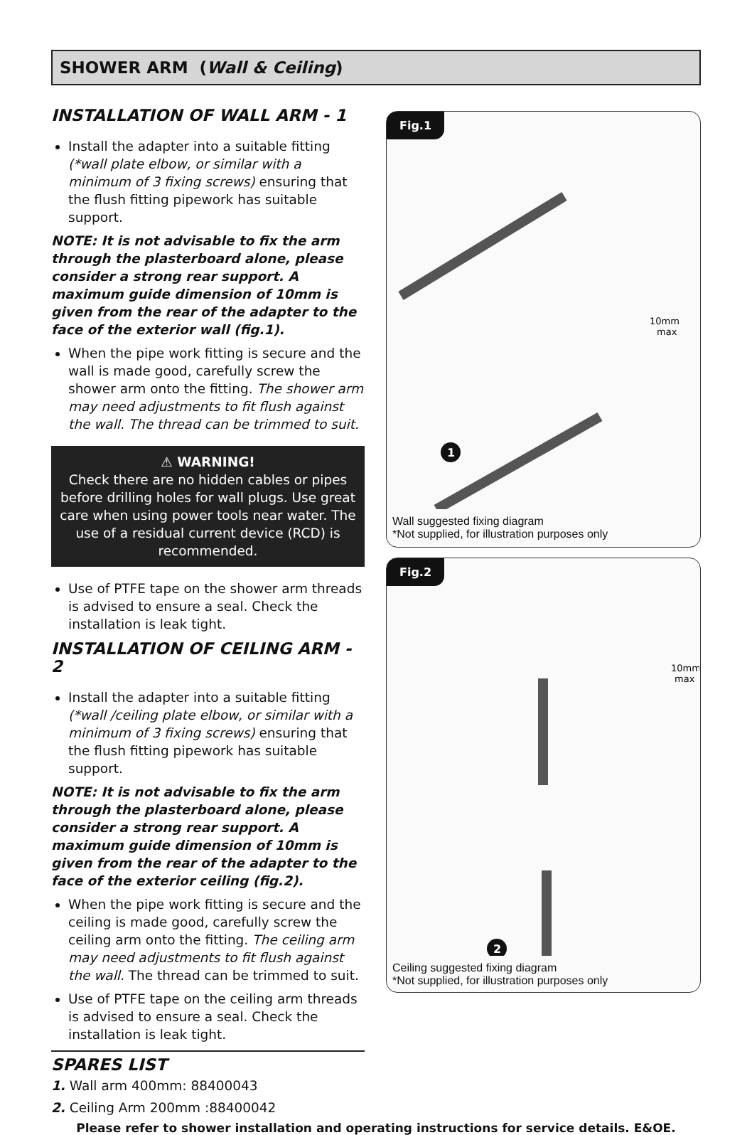SHOWER ARM (Wall & Ceiling)
INSTALLATION OF WALL ARM - 1
Install the adapter into a suitable fitting (*wall plate elbow, or similar with a minimum of 3 fixing screws) ensuring that the flush fitting pipework has suitable support.
NOTE: It is not advisable to fix the arm through the plasterboard alone, please consider a strong rear support. A maximum guide dimension of 10mm is given from the rear of the adapter to the face of the exterior wall (fig.1).
When the pipe work fitting is secure and the wall is made good, carefully screw the shower arm onto the fitting. The shower arm may need adjustments to fit flush against the wall. The thread can be trimmed to suit.
⚠ WARNING!
Check there are no hidden cables or pipes before drilling holes for wall plugs. Use great care when using power tools near water. The use of a residual current device (RCD) is recommended.
Use of PTFE tape on the shower arm threads is advised to ensure a seal. Check the installation is leak tight.
INSTALLATION OF CEILING ARM - 2
Install the adapter into a suitable fitting (*wall /ceiling plate elbow, or similar with a minimum of 3 fixing screws) ensuring that the flush fitting pipework has suitable support.
NOTE: It is not advisable to fix the arm through the plasterboard alone, please consider a strong rear support. A maximum guide dimension of 10mm is given from the rear of the adapter to the face of the exterior ceiling (fig.2).
When the pipe work fitting is secure and the ceiling is made good, carefully screw the ceiling arm onto the fitting. The ceiling arm may need adjustments to fit flush against the wall. The thread can be trimmed to suit.
Use of PTFE tape on the ceiling arm threads is advised to ensure a seal. Check the installation is leak tight.
SPARES LIST
1. Wall arm 400mm: 88400043
2. Ceiling Arm 200mm :88400042
Fig.1
1
10mm
max
Wall suggested fixing diagram
*Not supplied, for illustration purposes only
Fig.2
2
10mm
max
Ceiling suggested fixing diagram
*Not supplied, for illustration purposes only
Please refer to shower installation and operating instructions for service details. E&OE.